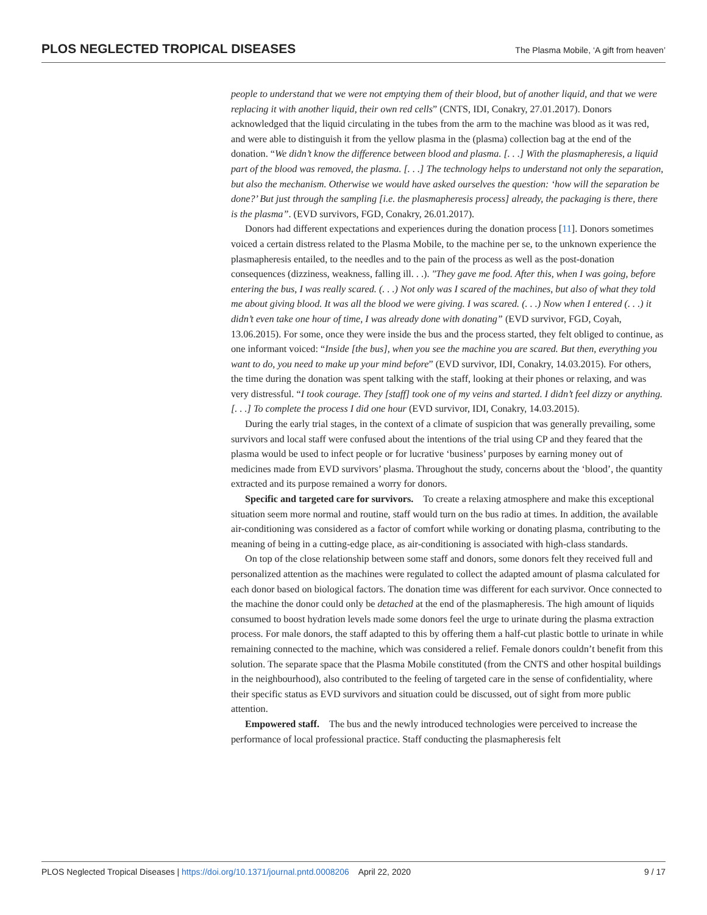PLOS NEGLECTED TROPICAL DISEASES The Plasma Mobile, ‘A gift from heaven’
people to understand that we were not emptying them of their blood, but of another liquid, and that we were replacing it with another liquid, their own red cells” (CNTS, IDI, Conakry, 27.01.2017). Donors acknowledged that the liquid circulating in the tubes from the arm to the machine was blood as it was red, and were able to distinguish it from the yellow plasma in the (plasma) collection bag at the end of the donation. “We didn’t know the difference between blood and plasma. [. . .] With the plasmapheresis, a liquid part of the blood was removed, the plasma. [. . .] The technology helps to understand not only the separation, but also the mechanism. Otherwise we would have asked ourselves the question: ‘how will the separation be done?’ But just through the sampling [i.e. the plasmapheresis process] already, the packaging is there, there is the plasma”. (EVD survivors, FGD, Conakry, 26.01.2017).
Donors had different expectations and experiences during the donation process [11]. Donors sometimes voiced a certain distress related to the Plasma Mobile, to the machine per se, to the unknown experience the plasmapheresis entailed, to the needles and to the pain of the process as well as the post-donation consequences (dizziness, weakness, falling ill. . .). "They gave me food. After this, when I was going, before entering the bus, I was really scared. (. . .) Not only was I scared of the machines, but also of what they told me about giving blood. It was all the blood we were giving. I was scared. (. . .) Now when I entered (. . .) it didn’t even take one hour of time, I was already done with donating” (EVD survivor, FGD, Coyah, 13.06.2015). For some, once they were inside the bus and the process started, they felt obliged to continue, as one informant voiced: “Inside [the bus], when you see the machine you are scared. But then, everything you want to do, you need to make up your mind before” (EVD survivor, IDI, Conakry, 14.03.2015). For others, the time during the donation was spent talking with the staff, looking at their phones or relaxing, and was very distressful. “I took courage. They [staff] took one of my veins and started. I didn’t feel dizzy or anything. [. . .] To complete the process I did one hour (EVD survivor, IDI, Conakry, 14.03.2015).
During the early trial stages, in the context of a climate of suspicion that was generally prevailing, some survivors and local staff were confused about the intentions of the trial using CP and they feared that the plasma would be used to infect people or for lucrative ‘business’ purposes by earning money out of medicines made from EVD survivors’ plasma. Throughout the study, concerns about the ‘blood’, the quantity extracted and its purpose remained a worry for donors.
Specific and targeted care for survivors. To create a relaxing atmosphere and make this exceptional situation seem more normal and routine, staff would turn on the bus radio at times. In addition, the available air-conditioning was considered as a factor of comfort while working or donating plasma, contributing to the meaning of being in a cutting-edge place, as air-conditioning is associated with high-class standards.
On top of the close relationship between some staff and donors, some donors felt they received full and personalized attention as the machines were regulated to collect the adapted amount of plasma calculated for each donor based on biological factors. The donation time was different for each survivor. Once connected to the machine the donor could only be detached at the end of the plasmapheresis. The high amount of liquids consumed to boost hydration levels made some donors feel the urge to urinate during the plasma extraction process. For male donors, the staff adapted to this by offering them a half-cut plastic bottle to urinate in while remaining connected to the machine, which was considered a relief. Female donors couldn’t benefit from this solution. The separate space that the Plasma Mobile constituted (from the CNTS and other hospital buildings in the neighbourhood), also contributed to the feeling of targeted care in the sense of confidentiality, where their specific status as EVD survivors and situation could be discussed, out of sight from more public attention.
Empowered staff. The bus and the newly introduced technologies were perceived to increase the performance of local professional practice. Staff conducting the plasmapheresis felt
PLOS Neglected Tropical Diseases | https://doi.org/10.1371/journal.pntd.0008206 April 22, 2020 9 / 17